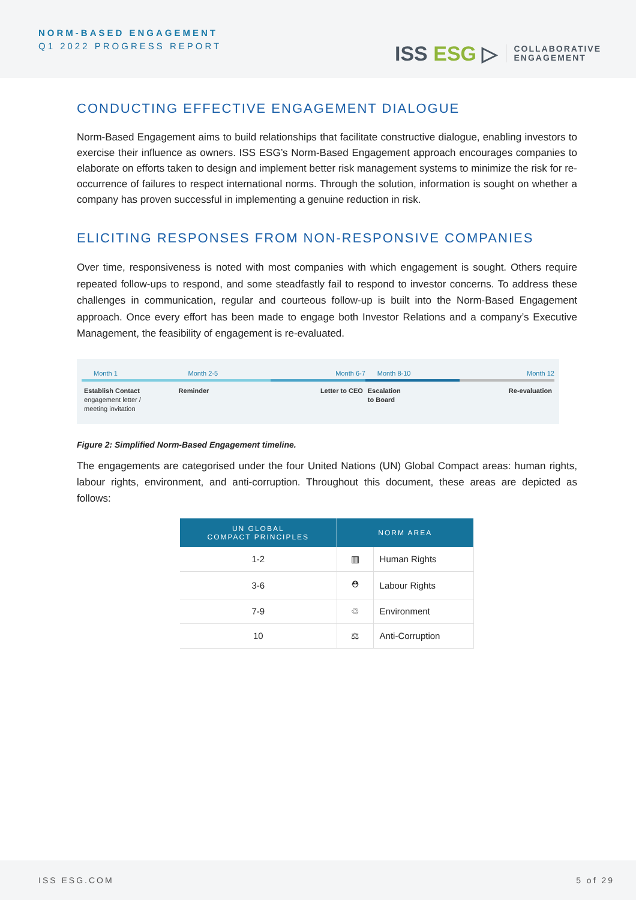NORM-BASED ENGAGEMENT
Q1 2022 PROGRESS REPORT
ISS ESG ▷
COLLABORATIVE
ENGAGEMENT
CONDUCTING EFFECTIVE ENGAGEMENT DIALOGUE
Norm-Based Engagement aims to build relationships that facilitate constructive dialogue, enabling investors to exercise their influence as owners. ISS ESG’s Norm-Based Engagement approach encourages companies to elaborate on efforts taken to design and implement better risk management systems to minimize the risk for re-occurrence of failures to respect international norms. Through the solution, information is sought on whether a company has proven successful in implementing a genuine reduction in risk.
ELICITING RESPONSES FROM NON-RESPONSIVE COMPANIES
Over time, responsiveness is noted with most companies with which engagement is sought. Others require repeated follow-ups to respond, and some steadfastly fail to respond to investor concerns. To address these challenges in communication, regular and courteous follow-up is built into the Norm-Based Engagement approach. Once every effort has been made to engage both Investor Relations and a company’s Executive Management, the feasibility of engagement is re-evaluated.
Month 1 Month 2-5 Month 6-7 Month 8-10 Month 12
Establish Contact
engagement letter /
meeting invitation
Reminder Letter to CEO Escalation
to Board
Re-evaluation
Figure 2: Simplified Norm-Based Engagement timeline.
The engagements are categorised under the four United Nations (UN) Global Compact areas: human rights, labour rights, environment, and anti-corruption. Throughout this document, these areas are depicted as follows:
| UN GLOBAL COMPACT PRINCIPLES | NORM AREA | |
| --- | --- | --- |
| 1-2 | ▥ | Human Rights |
| 3-6 | ⛑ | Labour Rights |
| 7-9 | ♲ | Environment |
| 10 | ⚖ | Anti-Corruption |
ISS ESG.COM 5 of 29